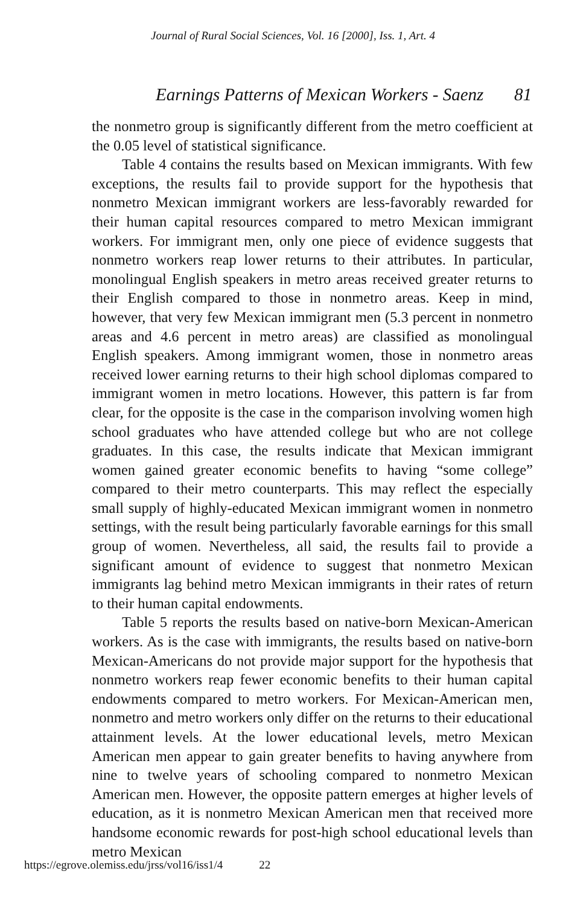Journal of Rural Social Sciences, Vol. 16 [2000], Iss. 1, Art. 4
Earnings Patterns of Mexican Workers - Saenz 81
the nonmetro group is significantly different from the metro coefficient at the 0.05 level of statistical significance.
Table 4 contains the results based on Mexican immigrants. With few exceptions, the results fail to provide support for the hypothesis that nonmetro Mexican immigrant workers are less-favorably rewarded for their human capital resources compared to metro Mexican immigrant workers. For immigrant men, only one piece of evidence suggests that nonmetro workers reap lower returns to their attributes. In particular, monolingual English speakers in metro areas received greater returns to their English compared to those in nonmetro areas. Keep in mind, however, that very few Mexican immigrant men (5.3 percent in nonmetro areas and 4.6 percent in metro areas) are classified as monolingual English speakers. Among immigrant women, those in nonmetro areas received lower earning returns to their high school diplomas compared to immigrant women in metro locations. However, this pattern is far from clear, for the opposite is the case in the comparison involving women high school graduates who have attended college but who are not college graduates. In this case, the results indicate that Mexican immigrant women gained greater economic benefits to having “some college” compared to their metro counterparts. This may reflect the especially small supply of highly-educated Mexican immigrant women in nonmetro settings, with the result being particularly favorable earnings for this small group of women. Nevertheless, all said, the results fail to provide a significant amount of evidence to suggest that nonmetro Mexican immigrants lag behind metro Mexican immigrants in their rates of return to their human capital endowments.
Table 5 reports the results based on native-born Mexican-American workers. As is the case with immigrants, the results based on native-born Mexican-Americans do not provide major support for the hypothesis that nonmetro workers reap fewer economic benefits to their human capital endowments compared to metro workers. For Mexican-American men, nonmetro and metro workers only differ on the returns to their educational attainment levels. At the lower educational levels, metro Mexican American men appear to gain greater benefits to having anywhere from nine to twelve years of schooling compared to nonmetro Mexican American men. However, the opposite pattern emerges at higher levels of education, as it is nonmetro Mexican American men that received more handsome economic rewards for post-high school educational levels than metro Mexican
https://egrove.olemiss.edu/jrss/vol16/iss1/4 22